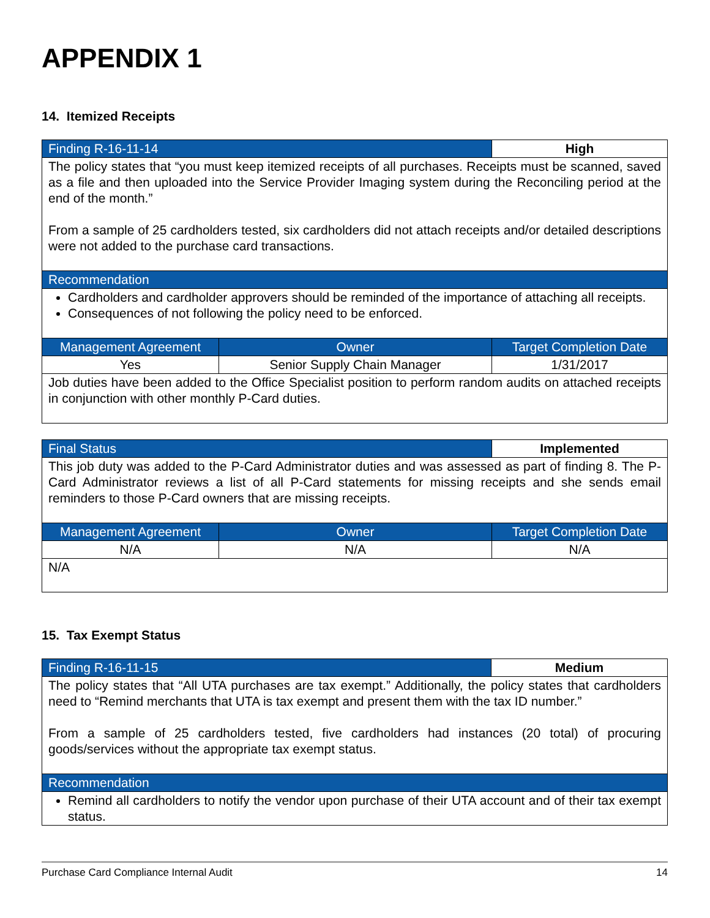APPENDIX 1
14. Itemized Receipts
| Finding R-16-11-14 | | High |
| The policy states that “you must keep itemized receipts of all purchases. Receipts must be scanned, saved as a file and then uploaded into the Service Provider Imaging system during the Reconciling period at the end of the month.” From a sample of 25 cardholders tested, six cardholders did not attach receipts and/or detailed descriptions were not added to the purchase card transactions. | | |
| Recommendation | | |
| Cardholders and cardholder approvers should be reminded of the importance of attaching all receipts. Consequences of not following the policy need to be enforced. | | |
| Management Agreement | Owner | Target Completion Date |
| Yes | Senior Supply Chain Manager | 1/31/2017 |
| Job duties have been added to the Office Specialist position to perform random audits on attached receipts in conjunction with other monthly P-Card duties. | | |
| Final Status | | Implemented |
| This job duty was added to the P-Card Administrator duties and was assessed as part of finding 8. The P-Card Administrator reviews a list of all P-Card statements for missing receipts and she sends email reminders to those P-Card owners that are missing receipts. | | |
| Management Agreement | Owner | Target Completion Date |
| N/A | N/A | N/A |
| N/A | | |
15. Tax Exempt Status
| Finding R-16-11-15 | Medium |
| The policy states that “All UTA purchases are tax exempt.” Additionally, the policy states that cardholders need to “Remind merchants that UTA is tax exempt and present them with the tax ID number.” From a sample of 25 cardholders tested, five cardholders had instances (20 total) of procuring goods/services without the appropriate tax exempt status. | |
| Recommendation | |
| Remind all cardholders to notify the vendor upon purchase of their UTA account and of their tax exempt status. | |
Purchase Card Compliance Internal Audit 14